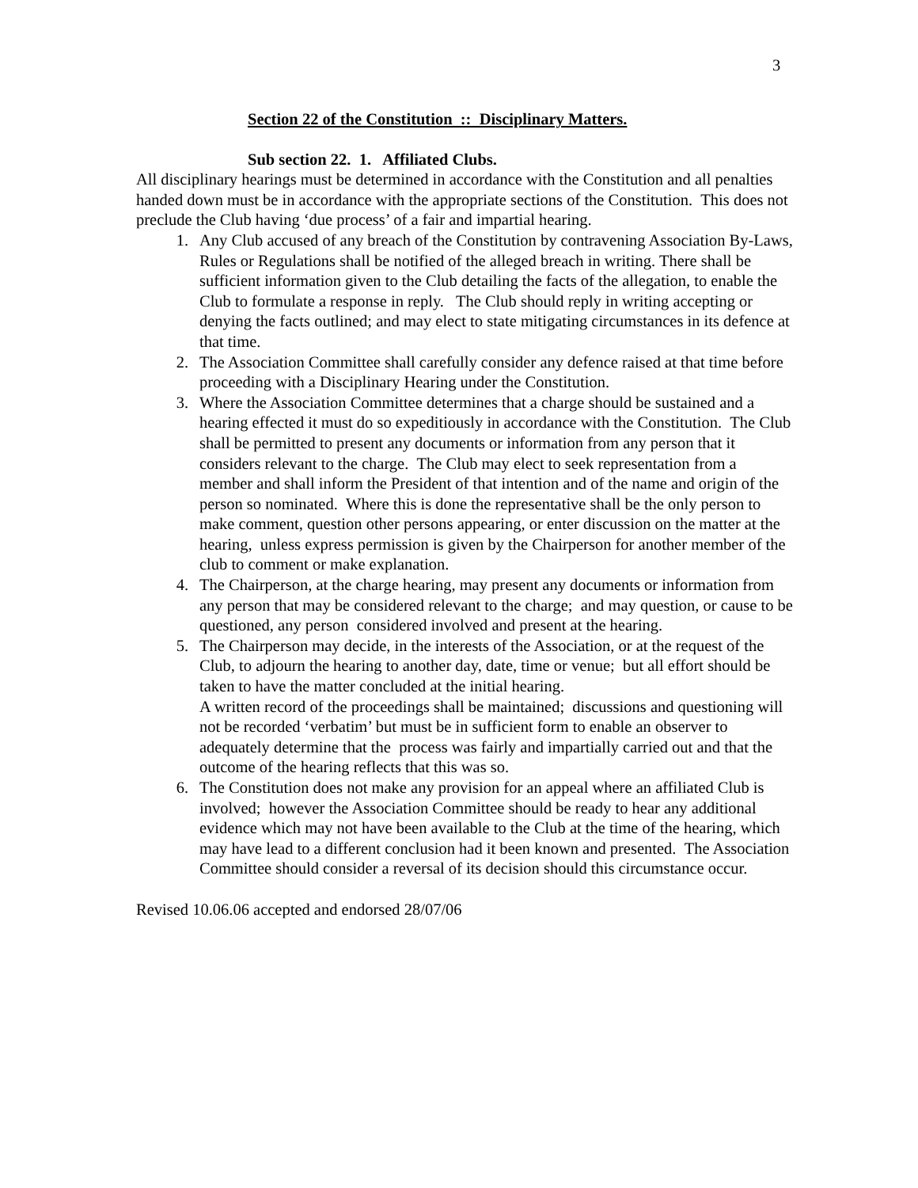3
Section 22 of the Constitution :: Disciplinary Matters.
Sub section 22. 1. Affiliated Clubs.
All disciplinary hearings must be determined in accordance with the Constitution and all penalties handed down must be in accordance with the appropriate sections of the Constitution. This does not preclude the Club having ‘due process’ of a fair and impartial hearing.
1. Any Club accused of any breach of the Constitution by contravening Association By-Laws, Rules or Regulations shall be notified of the alleged breach in writing. There shall be sufficient information given to the Club detailing the facts of the allegation, to enable the Club to formulate a response in reply. The Club should reply in writing accepting or denying the facts outlined; and may elect to state mitigating circumstances in its defence at that time.
2. The Association Committee shall carefully consider any defence raised at that time before proceeding with a Disciplinary Hearing under the Constitution.
3. Where the Association Committee determines that a charge should be sustained and a hearing effected it must do so expeditiously in accordance with the Constitution. The Club shall be permitted to present any documents or information from any person that it considers relevant to the charge. The Club may elect to seek representation from a member and shall inform the President of that intention and of the name and origin of the person so nominated. Where this is done the representative shall be the only person to make comment, question other persons appearing, or enter discussion on the matter at the hearing, unless express permission is given by the Chairperson for another member of the club to comment or make explanation.
4. The Chairperson, at the charge hearing, may present any documents or information from any person that may be considered relevant to the charge; and may question, or cause to be questioned, any person considered involved and present at the hearing.
5. The Chairperson may decide, in the interests of the Association, or at the request of the Club, to adjourn the hearing to another day, date, time or venue; but all effort should be taken to have the matter concluded at the initial hearing.
A written record of the proceedings shall be maintained; discussions and questioning will not be recorded ‘verbatim’ but must be in sufficient form to enable an observer to adequately determine that the process was fairly and impartially carried out and that the outcome of the hearing reflects that this was so.
6. The Constitution does not make any provision for an appeal where an affiliated Club is involved; however the Association Committee should be ready to hear any additional evidence which may not have been available to the Club at the time of the hearing, which may have lead to a different conclusion had it been known and presented. The Association Committee should consider a reversal of its decision should this circumstance occur.
Revised 10.06.06 accepted and endorsed 28/07/06